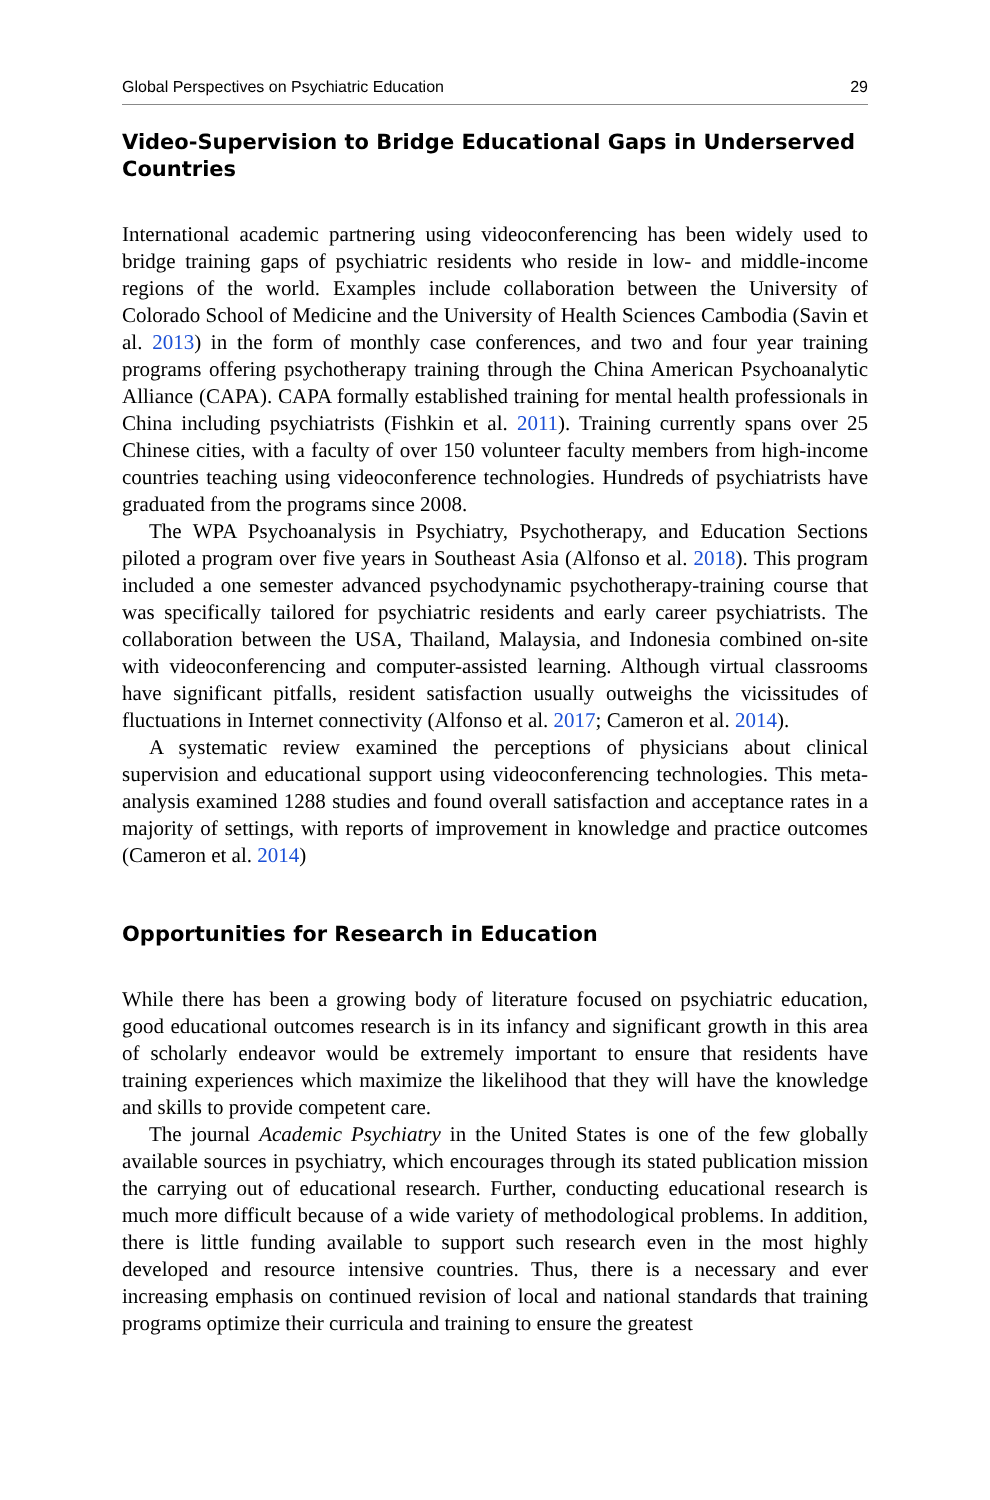Global Perspectives on Psychiatric Education 29
Video-Supervision to Bridge Educational Gaps in Underserved Countries
International academic partnering using videoconferencing has been widely used to bridge training gaps of psychiatric residents who reside in low- and middle-income regions of the world. Examples include collaboration between the University of Colorado School of Medicine and the University of Health Sciences Cambodia (Savin et al. 2013) in the form of monthly case conferences, and two and four year training programs offering psychotherapy training through the China American Psychoanalytic Alliance (CAPA). CAPA formally established training for mental health professionals in China including psychiatrists (Fishkin et al. 2011). Training currently spans over 25 Chinese cities, with a faculty of over 150 volunteer faculty members from high-income countries teaching using videoconference technologies. Hundreds of psychiatrists have graduated from the programs since 2008.
The WPA Psychoanalysis in Psychiatry, Psychotherapy, and Education Sections piloted a program over five years in Southeast Asia (Alfonso et al. 2018). This program included a one semester advanced psychodynamic psychotherapy-training course that was specifically tailored for psychiatric residents and early career psychiatrists. The collaboration between the USA, Thailand, Malaysia, and Indonesia combined on-site with videoconferencing and computer-assisted learning. Although virtual classrooms have significant pitfalls, resident satisfaction usually outweighs the vicissitudes of fluctuations in Internet connectivity (Alfonso et al. 2017; Cameron et al. 2014).
A systematic review examined the perceptions of physicians about clinical supervision and educational support using videoconferencing technologies. This meta-analysis examined 1288 studies and found overall satisfaction and acceptance rates in a majority of settings, with reports of improvement in knowledge and practice outcomes (Cameron et al. 2014)
Opportunities for Research in Education
While there has been a growing body of literature focused on psychiatric education, good educational outcomes research is in its infancy and significant growth in this area of scholarly endeavor would be extremely important to ensure that residents have training experiences which maximize the likelihood that they will have the knowledge and skills to provide competent care.
The journal Academic Psychiatry in the United States is one of the few globally available sources in psychiatry, which encourages through its stated publication mission the carrying out of educational research. Further, conducting educational research is much more difficult because of a wide variety of methodological problems. In addition, there is little funding available to support such research even in the most highly developed and resource intensive countries. Thus, there is a necessary and ever increasing emphasis on continued revision of local and national standards that training programs optimize their curricula and training to ensure the greatest